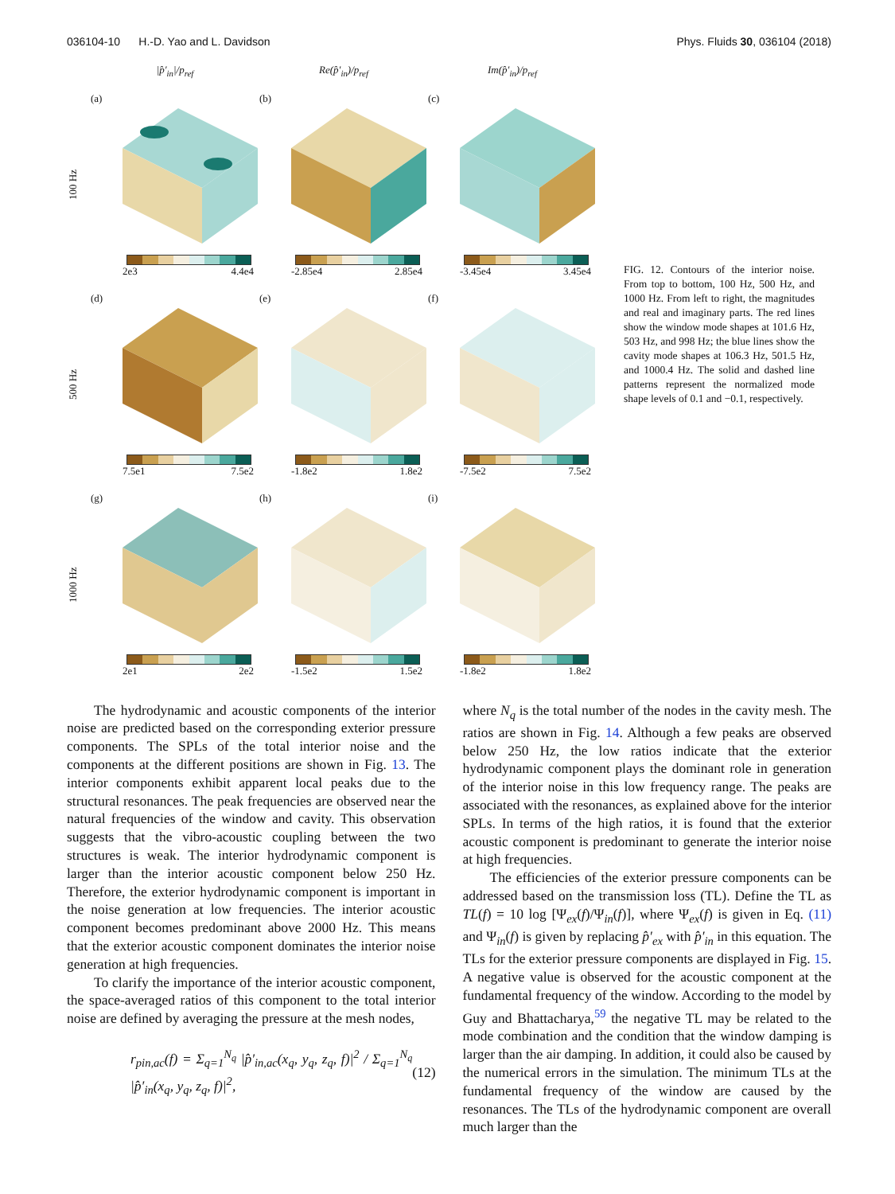036104-10 H.-D. Yao and L. Davidson Phys. Fluids 30, 036104 (2018)
|p̂′<sub>in</sub>|/p<sub>ref</sub>
Re(p̂′<sub>in</sub>)/p<sub>ref</sub>
Im(p̂′<sub>in</sub>)/p<sub>ref</sub>
100 Hz
(a)
2e3 4.4e4
(b)
-2.85e4 2.85e4
(c)
-3.45e4 3.45e4
500 Hz
(d)
7.5e1 7.5e2
(e)
-1.8e2 1.8e2
(f)
-7.5e2 7.5e2
1000 Hz
(g)
2e1 2e2
(h)
-1.5e2 1.5e2
(i)
-1.8e2 1.8e2
FIG. 12. Contours of the interior noise. From top to bottom, 100 Hz, 500 Hz, and 1000 Hz. From left to right, the magnitudes and real and imaginary parts. The red lines show the window mode shapes at 101.6 Hz, 503 Hz, and 998 Hz; the blue lines show the cavity mode shapes at 106.3 Hz, 501.5 Hz, and 1000.4 Hz. The solid and dashed line patterns represent the normalized mode shape levels of 0.1 and −0.1, respectively.
The hydrodynamic and acoustic components of the interior noise are predicted based on the corresponding exterior pressure components. The SPLs of the total interior noise and the components at the different positions are shown in Fig. 13. The interior components exhibit apparent local peaks due to the structural resonances. The peak frequencies are observed near the natural frequencies of the window and cavity. This observation suggests that the vibro-acoustic coupling between the two structures is weak. The interior hydrodynamic component is larger than the interior acoustic component below 250 Hz. Therefore, the exterior hydrodynamic component is important in the noise generation at low frequencies. The interior acoustic component becomes predominant above 2000 Hz. This means that the exterior acoustic component dominates the interior noise generation at high frequencies.
To clarify the importance of the interior acoustic component, the space-averaged ratios of this component to the total interior noise are defined by averaging the pressure at the mesh nodes,
r<sub>pin,ac</sub>(f) = Σ<sub>q=1</sub><sup>N<sub>q</sub></sup> |p̂′<sub>in,ac</sub>(x<sub>q</sub>, y<sub>q</sub>, z<sub>q</sub>, f)|<sup>2</sup> / Σ<sub>q=1</sub><sup>N<sub>q</sub></sup> |p̂′<sub>in</sub>(x<sub>q</sub>, y<sub>q</sub>, z<sub>q</sub>, f)|<sup>2</sup>, (12)
where N<sub>q</sub> is the total number of the nodes in the cavity mesh. The ratios are shown in Fig. 14. Although a few peaks are observed below 250 Hz, the low ratios indicate that the exterior hydrodynamic component plays the dominant role in generation of the interior noise in this low frequency range. The peaks are associated with the resonances, as explained above for the interior SPLs. In terms of the high ratios, it is found that the exterior acoustic component is predominant to generate the interior noise at high frequencies.
The efficiencies of the exterior pressure components can be addressed based on the transmission loss (TL). Define the TL as TL(f) = 10 log [Ψ<sub>ex</sub>(f)/Ψ<sub>in</sub>(f)], where Ψ<sub>ex</sub>(f) is given in Eq. (11) and Ψ<sub>in</sub>(f) is given by replacing p̂′<sub>ex</sub> with p̂′<sub>in</sub> in this equation. The TLs for the exterior pressure components are displayed in Fig. 15. A negative value is observed for the acoustic component at the fundamental frequency of the window. According to the model by Guy and Bhattacharya,<sup>59</sup> the negative TL may be related to the mode combination and the condition that the window damping is larger than the air damping. In addition, it could also be caused by the numerical errors in the simulation. The minimum TLs at the fundamental frequency of the window are caused by the resonances. The TLs of the hydrodynamic component are overall much larger than the